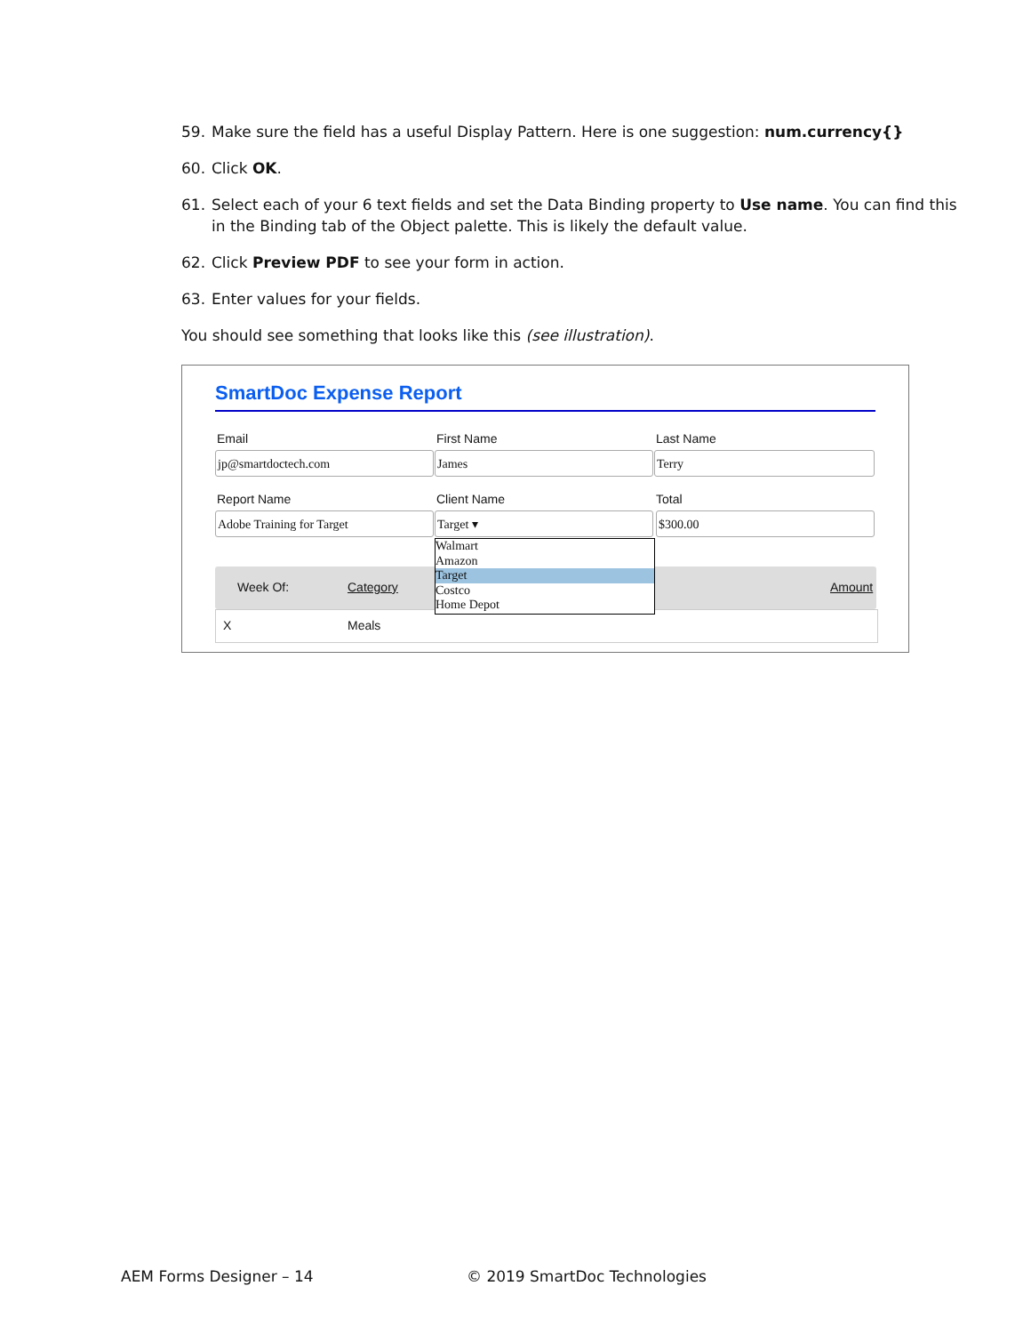59. Make sure the field has a useful Display Pattern. Here is one suggestion: num.currency{}
60. Click OK.
61. Select each of your 6 text fields and set the Data Binding property to Use name. You can find this in the Binding tab of the Object palette. This is likely the default value.
62. Click Preview PDF to see your form in action.
63. Enter values for your fields.
You should see something that looks like this (see illustration).
SmartDoc Expense Report
Email First Name Last Name
jp@smartdoctech.com James Terry
Report Name Client Name Total
Adobe Training for Target Target ▾ $300.00
Walmart
Amazon
Target
Costco
Home Depot
Week Of: Category Amount
X Meals
AEM Forms Designer – 14 © 2019 SmartDoc Technologies